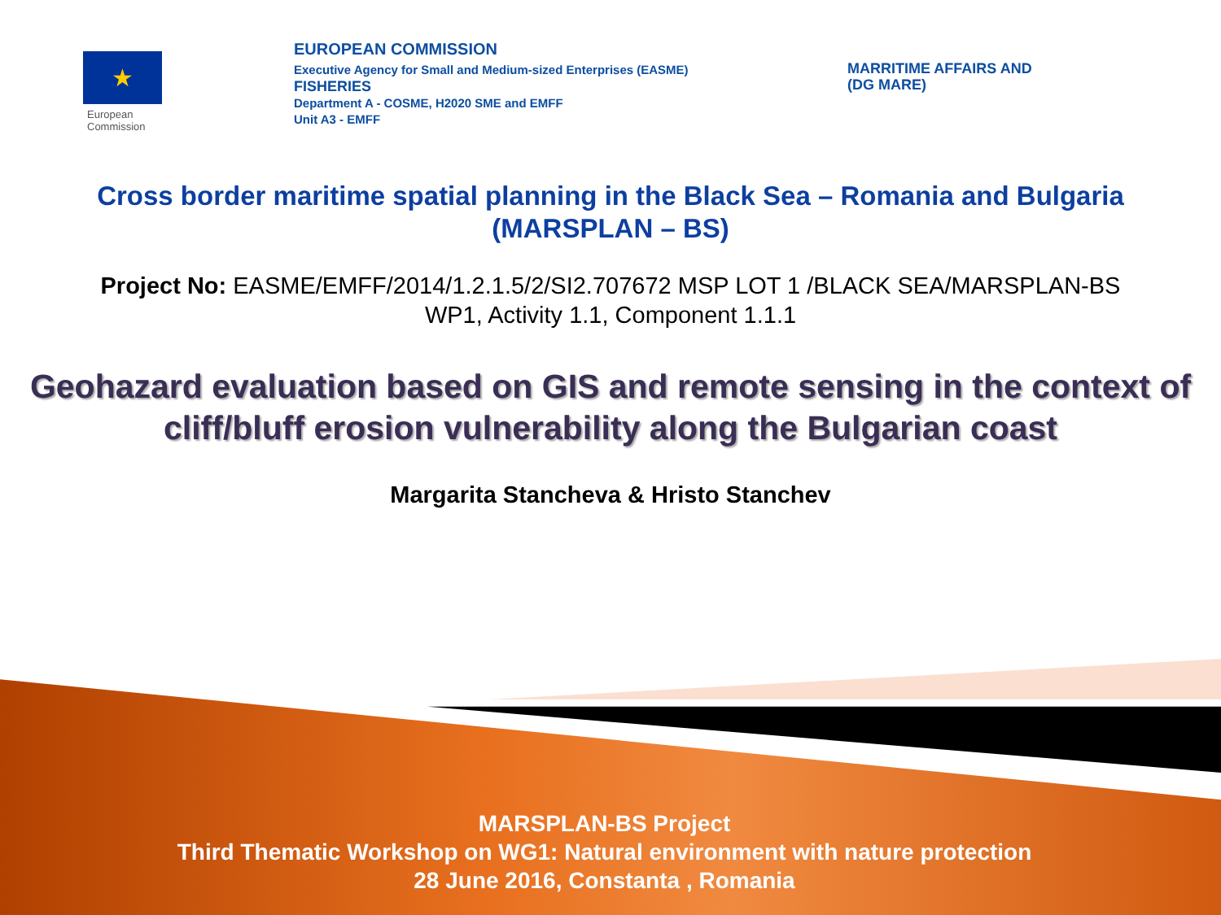★
European
Commission
EUROPEAN COMMISSION
Executive Agency for Small and Medium-sized Enterprises (EASME)
FISHERIES
Department A - COSME, H2020 SME and EMFF
Unit A3 - EMFF
MARRITIME AFFAIRS AND
(DG MARE)
Cross border maritime spatial planning in the Black Sea – Romania and Bulgaria
(MARSPLAN – BS)
Project No: EASME/EMFF/2014/1.2.1.5/2/SI2.707672 MSP LOT 1 /BLACK SEA/MARSPLAN-BS
WP1, Activity 1.1, Component 1.1.1
Geohazard evaluation based on GIS and remote sensing in the context of cliff/bluff erosion vulnerability along the Bulgarian coast
Margarita Stancheva & Hristo Stanchev
MARSPLAN-BS Project
Third Thematic Workshop on WG1: Natural environment with nature protection
28 June 2016, Constanta , Romania